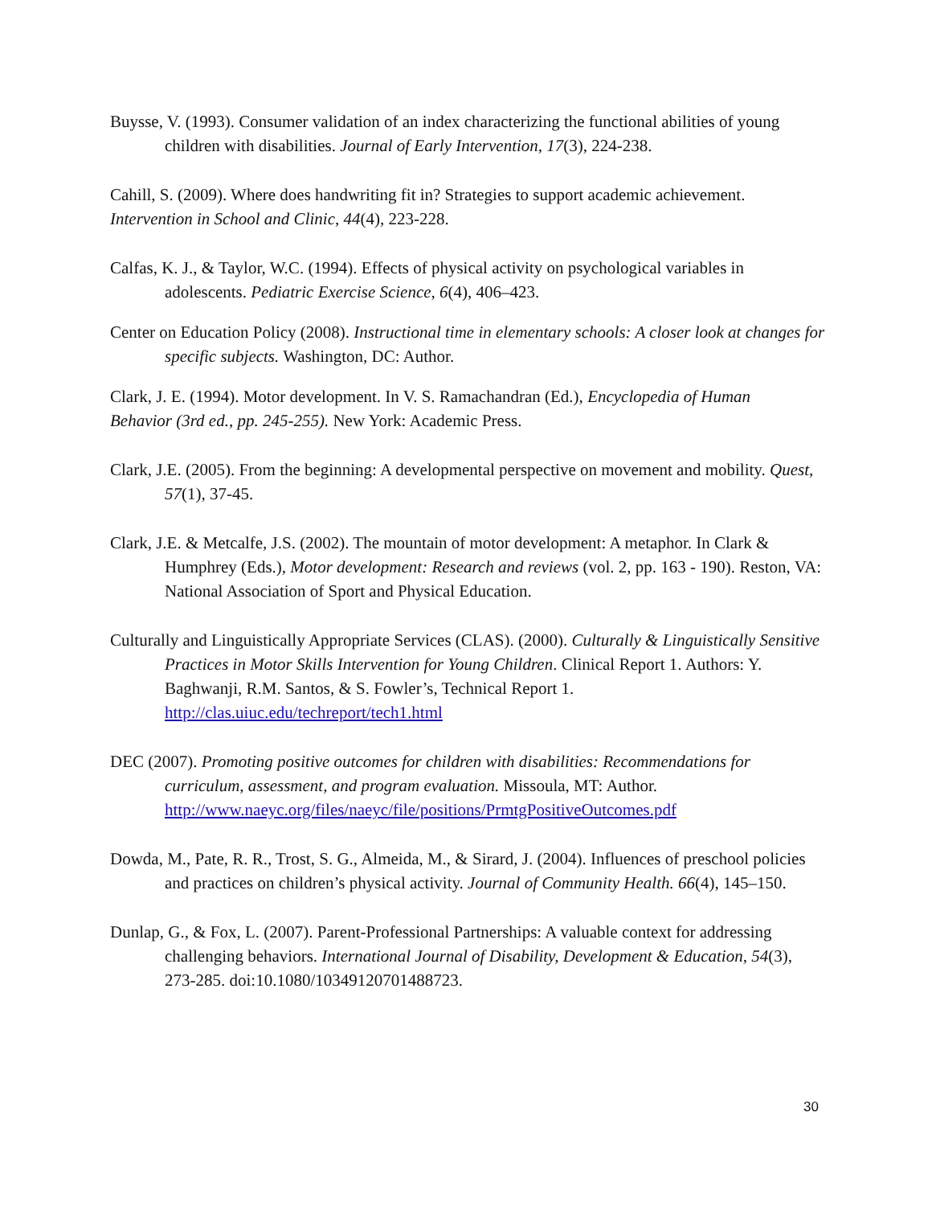Buysse, V. (1993). Consumer validation of an index characterizing the functional abilities of young children with disabilities. Journal of Early Intervention, 17(3), 224-238.
Cahill, S. (2009). Where does handwriting fit in? Strategies to support academic achievement. Intervention in School and Clinic, 44(4), 223-228.
Calfas, K. J., & Taylor, W.C. (1994). Effects of physical activity on psychological variables in adolescents. Pediatric Exercise Science, 6(4), 406–423.
Center on Education Policy (2008). Instructional time in elementary schools: A closer look at changes for specific subjects. Washington, DC: Author.
Clark, J. E. (1994). Motor development. In V. S. Ramachandran (Ed.), Encyclopedia of Human Behavior (3rd ed., pp. 245-255). New York: Academic Press.
Clark, J.E. (2005). From the beginning: A developmental perspective on movement and mobility. Quest, 57(1), 37-45.
Clark, J.E. & Metcalfe, J.S. (2002). The mountain of motor development: A metaphor. In Clark & Humphrey (Eds.), Motor development: Research and reviews (vol. 2, pp. 163 - 190). Reston, VA: National Association of Sport and Physical Education.
Culturally and Linguistically Appropriate Services (CLAS). (2000). Culturally & Linguistically Sensitive Practices in Motor Skills Intervention for Young Children. Clinical Report 1. Authors: Y. Baghwanji, R.M. Santos, & S. Fowler’s, Technical Report 1. http://clas.uiuc.edu/techreport/tech1.html
DEC (2007). Promoting positive outcomes for children with disabilities: Recommendations for curriculum, assessment, and program evaluation. Missoula, MT: Author. http://www.naeyc.org/files/naeyc/file/positions/PrmtgPositiveOutcomes.pdf
Dowda, M., Pate, R. R., Trost, S. G., Almeida, M., & Sirard, J. (2004). Influences of preschool policies and practices on children’s physical activity. Journal of Community Health. 66(4), 145–150.
Dunlap, G., & Fox, L. (2007). Parent-Professional Partnerships: A valuable context for addressing challenging behaviors. International Journal of Disability, Development & Education, 54(3), 273-285. doi:10.1080/10349120701488723.
30